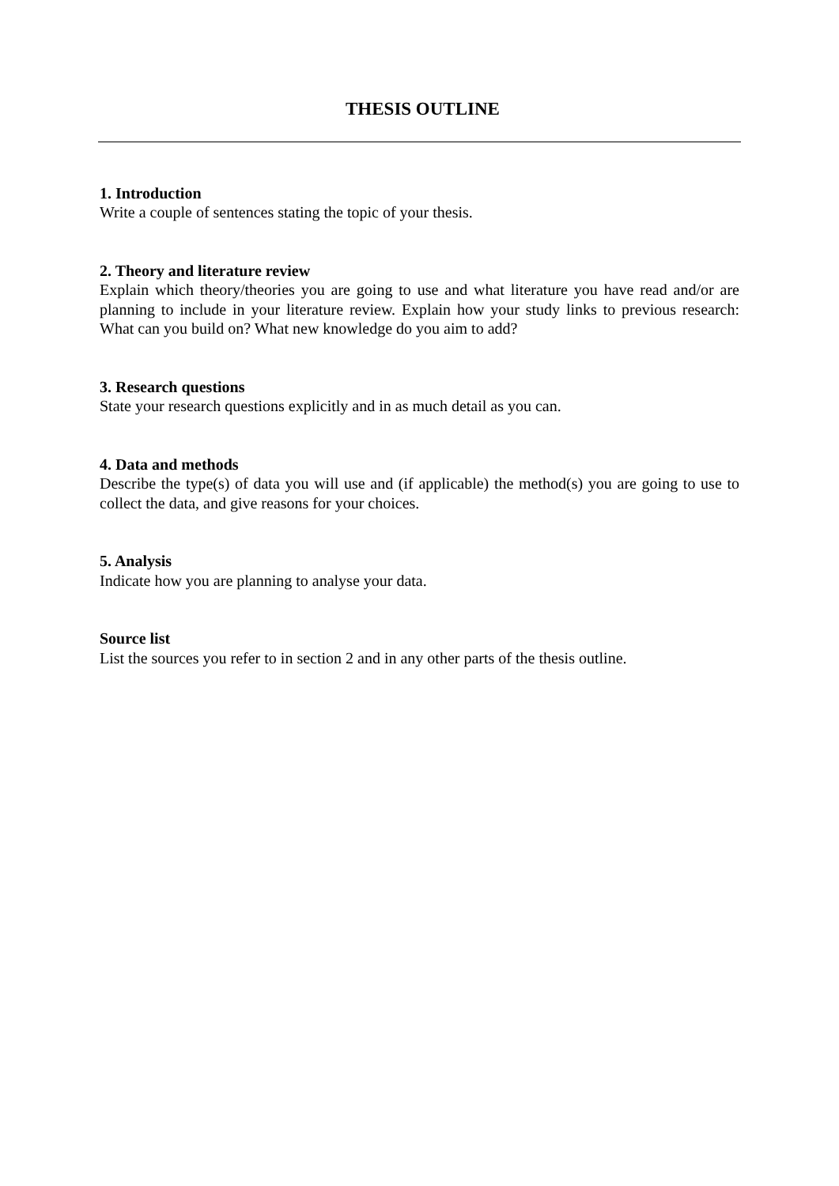THESIS OUTLINE
1. Introduction
Write a couple of sentences stating the topic of your thesis.
2. Theory and literature review
Explain which theory/theories you are going to use and what literature you have read and/or are planning to include in your literature review. Explain how your study links to previous research: What can you build on? What new knowledge do you aim to add?
3. Research questions
State your research questions explicitly and in as much detail as you can.
4. Data and methods
Describe the type(s) of data you will use and (if applicable) the method(s) you are going to use to collect the data, and give reasons for your choices.
5. Analysis
Indicate how you are planning to analyse your data.
Source list
List the sources you refer to in section 2 and in any other parts of the thesis outline.